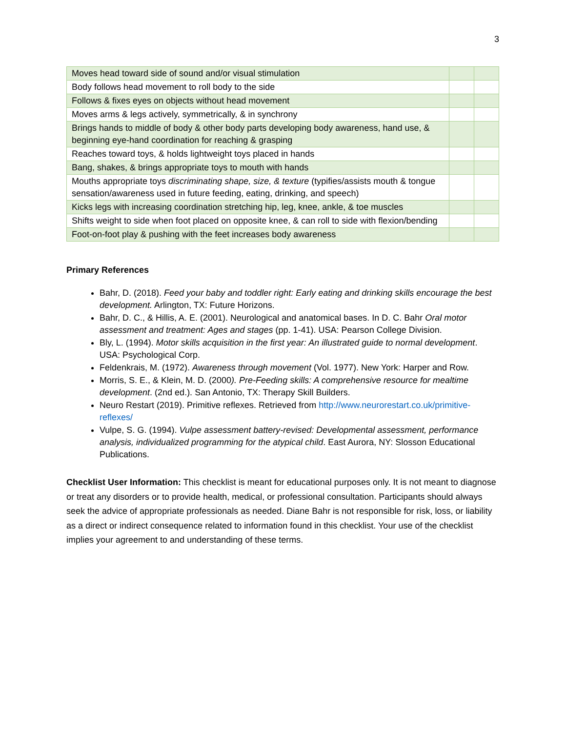3
| Moves head toward side of sound and/or visual stimulation | | |
| Body follows head movement to roll body to the side | | |
| Follows & fixes eyes on objects without head movement | | |
| Moves arms & legs actively, symmetrically, & in synchrony | | |
| Brings hands to middle of body & other body parts developing body awareness, hand use, & beginning eye-hand coordination for reaching & grasping | | |
| Reaches toward toys, & holds lightweight toys placed in hands | | |
| Bang, shakes, & brings appropriate toys to mouth with hands | | |
| Mouths appropriate toys discriminating shape, size, & texture (typifies/assists mouth & tongue sensation/awareness used in future feeding, eating, drinking, and speech) | | |
| Kicks legs with increasing coordination stretching hip, leg, knee, ankle, & toe muscles | | |
| Shifts weight to side when foot placed on opposite knee, & can roll to side with flexion/bending | | |
| Foot-on-foot play & pushing with the feet increases body awareness | | |
Primary References
Bahr, D. (2018). Feed your baby and toddler right: Early eating and drinking skills encourage the best development. Arlington, TX: Future Horizons.
Bahr, D. C., & Hillis, A. E. (2001). Neurological and anatomical bases. In D. C. Bahr Oral motor assessment and treatment: Ages and stages (pp. 1-41). USA: Pearson College Division.
Bly, L. (1994). Motor skills acquisition in the first year: An illustrated guide to normal development. USA: Psychological Corp.
Feldenkrais, M. (1972). Awareness through movement (Vol. 1977). New York: Harper and Row.
Morris, S. E., & Klein, M. D. (2000). Pre-Feeding skills: A comprehensive resource for mealtime development. (2nd ed.). San Antonio, TX: Therapy Skill Builders.
Neuro Restart (2019). Primitive reflexes. Retrieved from http://www.neurorestart.co.uk/primitive-reflexes/
Vulpe, S. G. (1994). Vulpe assessment battery-revised: Developmental assessment, performance analysis, individualized programming for the atypical child. East Aurora, NY: Slosson Educational Publications.
Checklist User Information: This checklist is meant for educational purposes only. It is not meant to diagnose or treat any disorders or to provide health, medical, or professional consultation. Participants should always seek the advice of appropriate professionals as needed. Diane Bahr is not responsible for risk, loss, or liability as a direct or indirect consequence related to information found in this checklist. Your use of the checklist implies your agreement to and understanding of these terms.